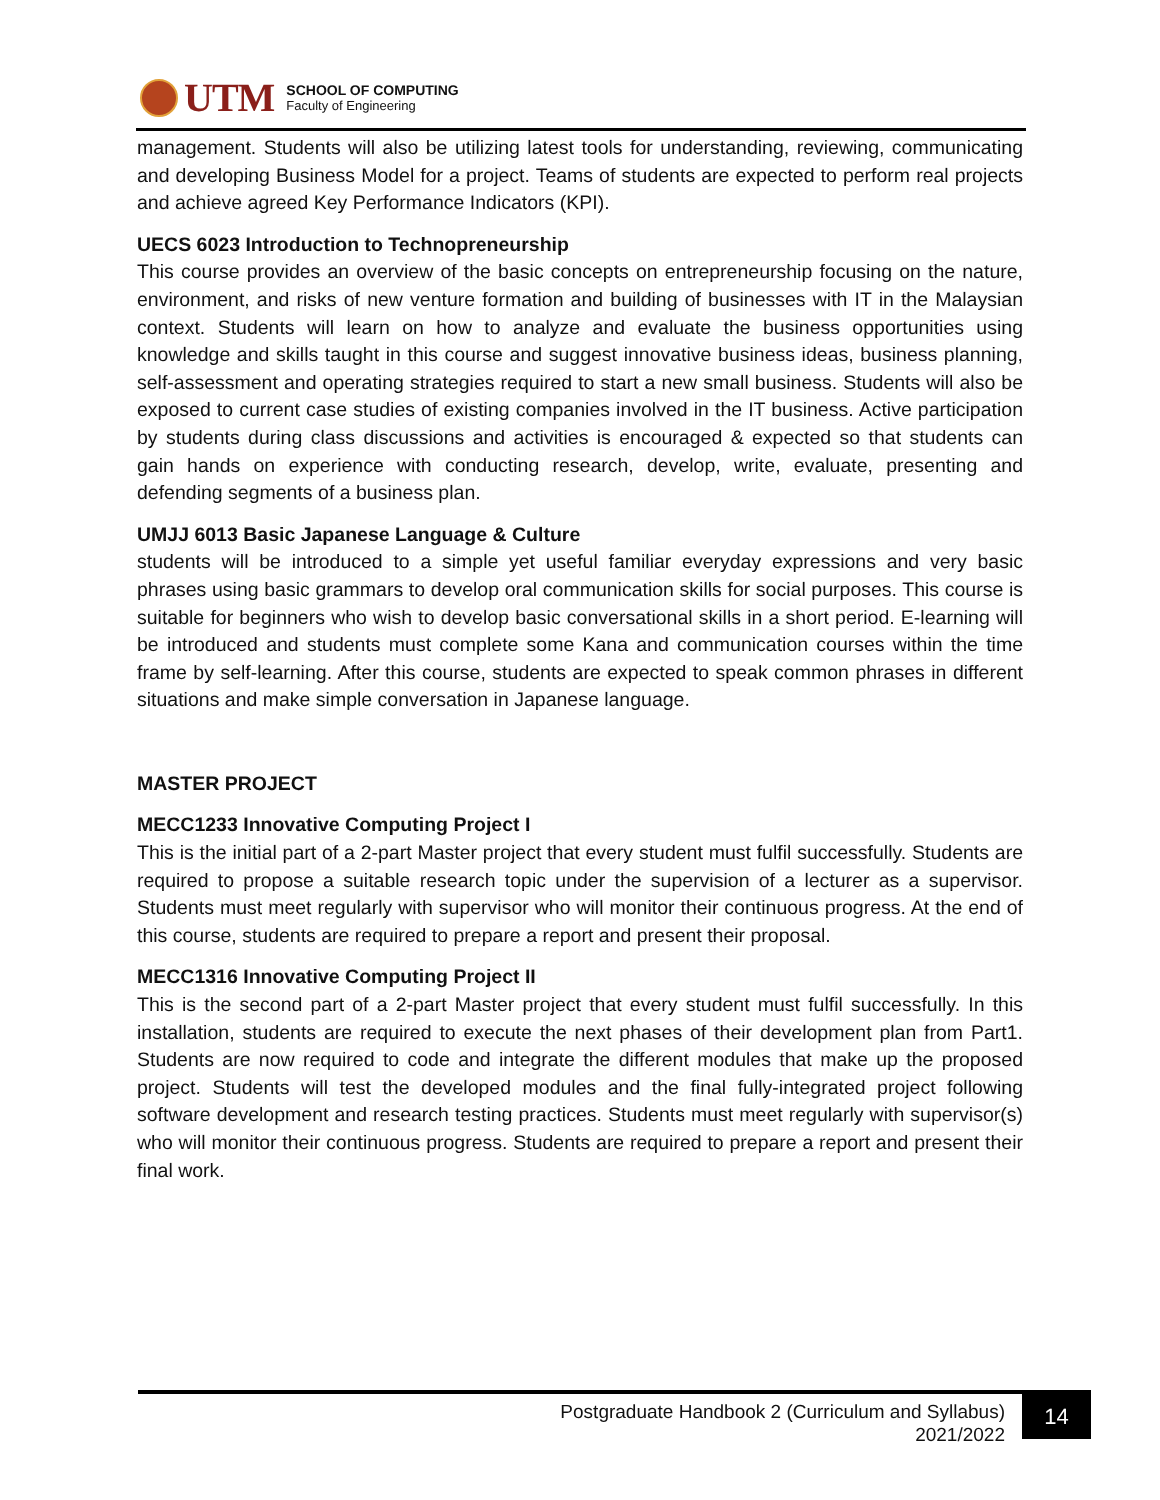UTM
SCHOOL OF COMPUTING
Faculty of Engineering
management. Students will also be utilizing latest tools for understanding, reviewing, communicating and developing Business Model for a project. Teams of students are expected to perform real projects and achieve agreed Key Performance Indicators (KPI).
UECS 6023 Introduction to Technopreneurship
This course provides an overview of the basic concepts on entrepreneurship focusing on the nature, environment, and risks of new venture formation and building of businesses with IT in the Malaysian context. Students will learn on how to analyze and evaluate the business opportunities using knowledge and skills taught in this course and suggest innovative business ideas, business planning, self-assessment and operating strategies required to start a new small business. Students will also be exposed to current case studies of existing companies involved in the IT business. Active participation by students during class discussions and activities is encouraged & expected so that students can gain hands on experience with conducting research, develop, write, evaluate, presenting and defending segments of a business plan.
UMJJ 6013 Basic Japanese Language & Culture
students will be introduced to a simple yet useful familiar everyday expressions and very basic phrases using basic grammars to develop oral communication skills for social purposes. This course is suitable for beginners who wish to develop basic conversational skills in a short period. E-learning will be introduced and students must complete some Kana and communication courses within the time frame by self-learning. After this course, students are expected to speak common phrases in different situations and make simple conversation in Japanese language.
MASTER PROJECT
MECC1233 Innovative Computing Project I
This is the initial part of a 2-part Master project that every student must fulfil successfully. Students are required to propose a suitable research topic under the supervision of a lecturer as a supervisor. Students must meet regularly with supervisor who will monitor their continuous progress. At the end of this course, students are required to prepare a report and present their proposal.
MECC1316 Innovative Computing Project II
This is the second part of a 2-part Master project that every student must fulfil successfully. In this installation, students are required to execute the next phases of their development plan from Part1. Students are now required to code and integrate the different modules that make up the proposed project. Students will test the developed modules and the final fully-integrated project following software development and research testing practices. Students must meet regularly with supervisor(s) who will monitor their continuous progress. Students are required to prepare a report and present their final work.
Postgraduate Handbook 2 (Curriculum and Syllabus)
2021/2022
14